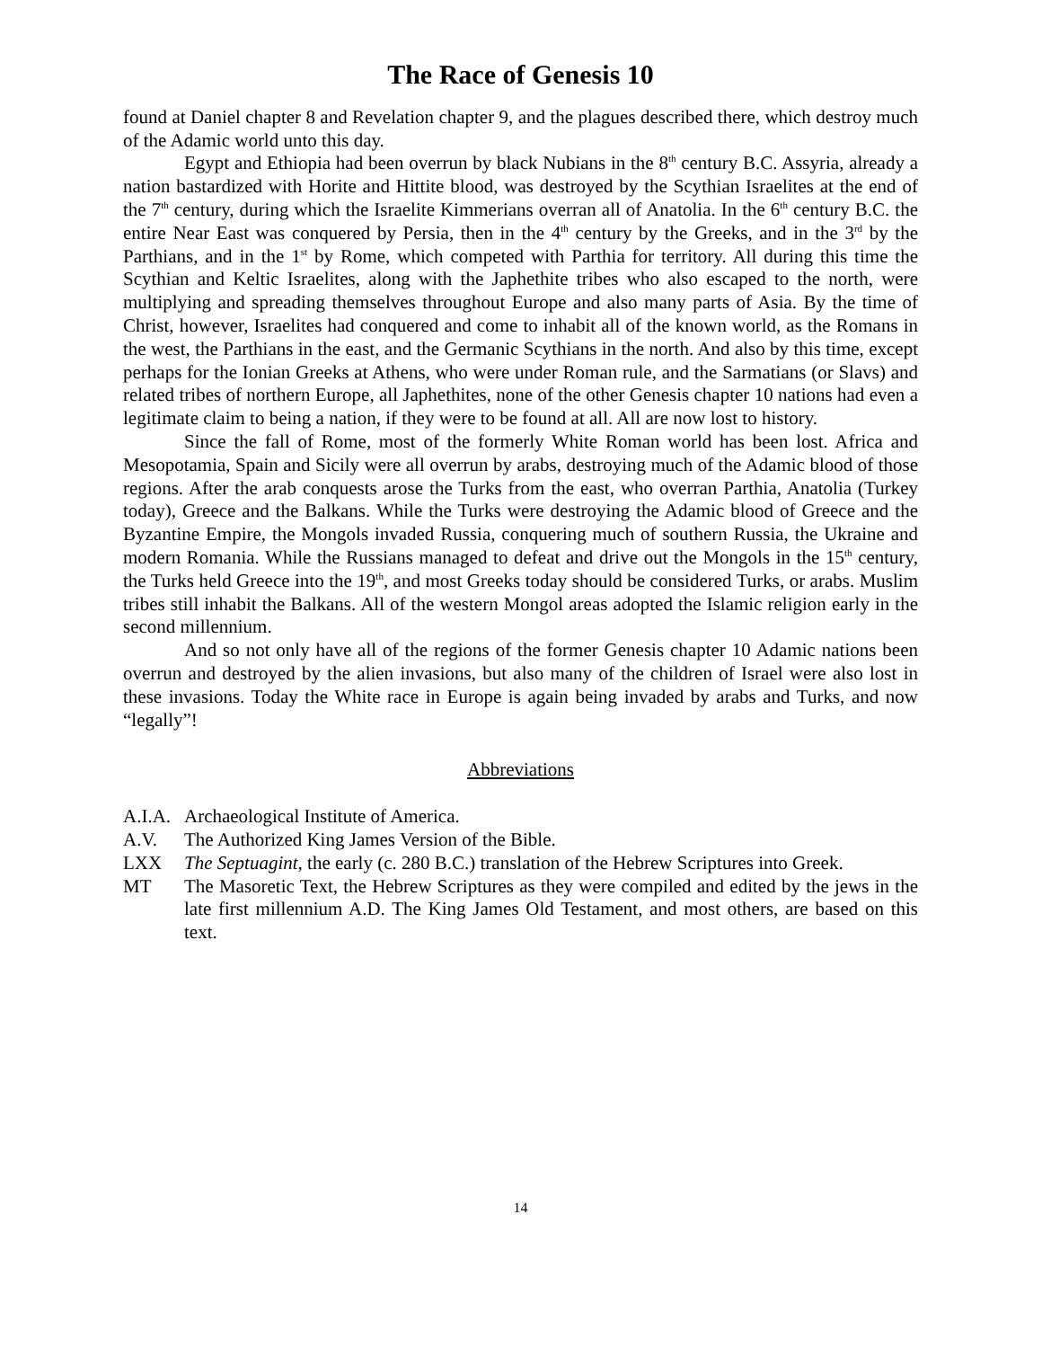The Race of Genesis 10
found at Daniel chapter 8 and Revelation chapter 9, and the plagues described there, which destroy much of the Adamic world unto this day.
Egypt and Ethiopia had been overrun by black Nubians in the 8<sup>th</sup> century B.C. Assyria, already a nation bastardized with Horite and Hittite blood, was destroyed by the Scythian Israelites at the end of the 7<sup>th</sup> century, during which the Israelite Kimmerians overran all of Anatolia. In the 6<sup>th</sup> century B.C. the entire Near East was conquered by Persia, then in the 4<sup>th</sup> century by the Greeks, and in the 3<sup>rd</sup> by the Parthians, and in the 1<sup>st</sup> by Rome, which competed with Parthia for territory. All during this time the Scythian and Keltic Israelites, along with the Japhethite tribes who also escaped to the north, were multiplying and spreading themselves throughout Europe and also many parts of Asia. By the time of Christ, however, Israelites had conquered and come to inhabit all of the known world, as the Romans in the west, the Parthians in the east, and the Germanic Scythians in the north. And also by this time, except perhaps for the Ionian Greeks at Athens, who were under Roman rule, and the Sarmatians (or Slavs) and related tribes of northern Europe, all Japhethites, none of the other Genesis chapter 10 nations had even a legitimate claim to being a nation, if they were to be found at all. All are now lost to history.
Since the fall of Rome, most of the formerly White Roman world has been lost. Africa and Mesopotamia, Spain and Sicily were all overrun by arabs, destroying much of the Adamic blood of those regions. After the arab conquests arose the Turks from the east, who overran Parthia, Anatolia (Turkey today), Greece and the Balkans. While the Turks were destroying the Adamic blood of Greece and the Byzantine Empire, the Mongols invaded Russia, conquering much of southern Russia, the Ukraine and modern Romania. While the Russians managed to defeat and drive out the Mongols in the 15<sup>th</sup> century, the Turks held Greece into the 19<sup>th</sup>, and most Greeks today should be considered Turks, or arabs. Muslim tribes still inhabit the Balkans. All of the western Mongol areas adopted the Islamic religion early in the second millennium.
And so not only have all of the regions of the former Genesis chapter 10 Adamic nations been overrun and destroyed by the alien invasions, but also many of the children of Israel were also lost in these invasions. Today the White race in Europe is again being invaded by arabs and Turks, and now “legally”!
Abbreviations
A.I.A. Archaeological Institute of America.
A.V. The Authorized King James Version of the Bible.
LXX The Septuagint, the early (c. 280 B.C.) translation of the Hebrew Scriptures into Greek.
MT The Masoretic Text, the Hebrew Scriptures as they were compiled and edited by the jews in the late first millennium A.D. The King James Old Testament, and most others, are based on this text.
14